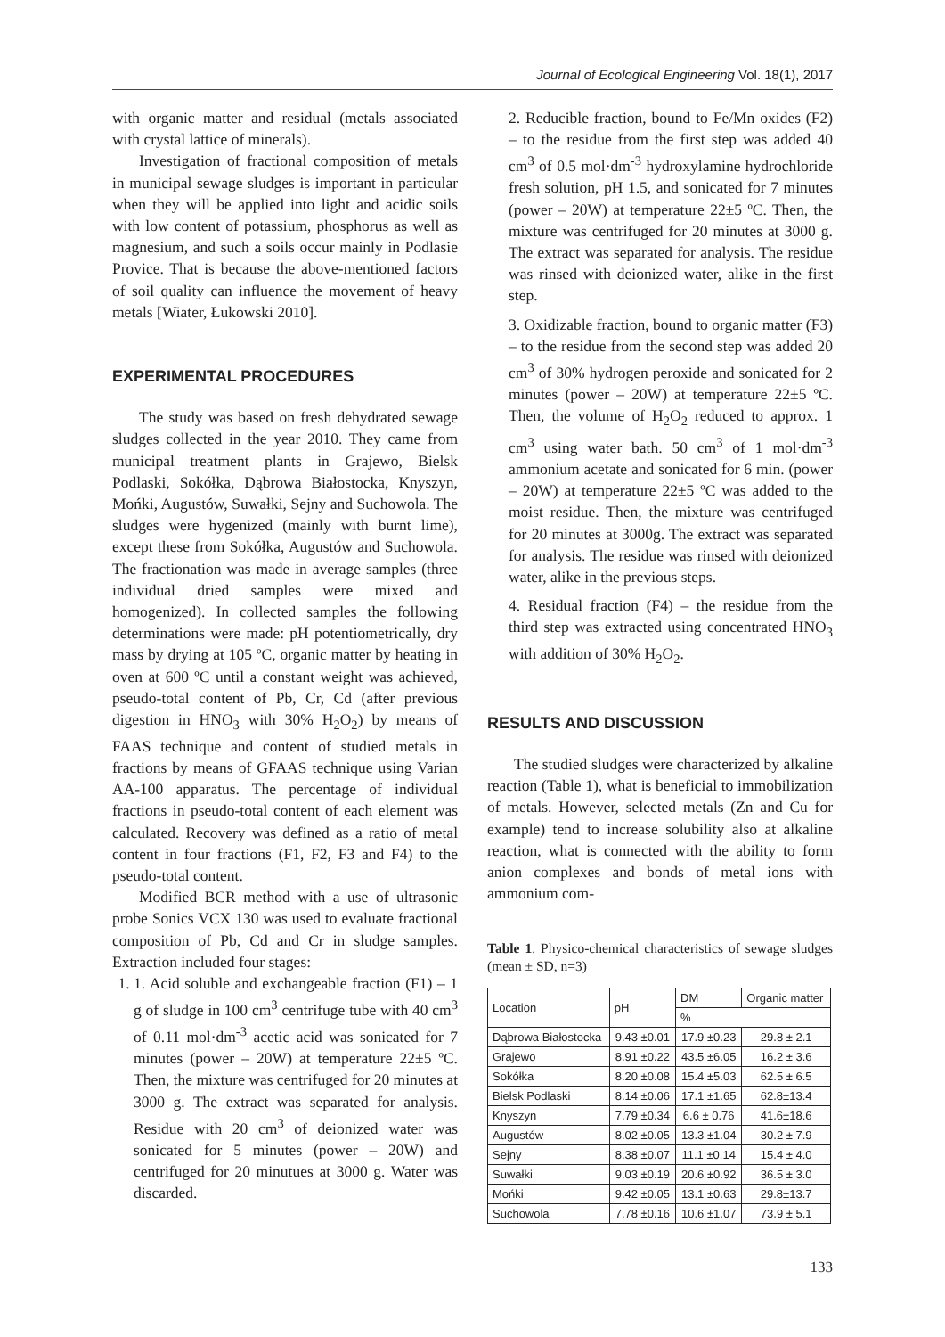Journal of Ecological Engineering Vol. 18(1), 2017
with organic matter and residual (metals associated with crystal lattice of minerals).
Investigation of fractional composition of metals in municipal sewage sludges is important in particular when they will be applied into light and acidic soils with low content of potassium, phosphorus as well as magnesium, and such a soils occur mainly in Podlasie Provice. That is because the above-mentioned factors of soil quality can influence the movement of heavy metals [Wiater, Łukowski 2010].
EXPERIMENTAL PROCEDURES
The study was based on fresh dehydrated sewage sludges collected in the year 2010. They came from municipal treatment plants in Grajewo, Bielsk Podlaski, Sokółka, Dąbrowa Białostocka, Knyszyn, Mońki, Augustów, Suwałki, Sejny and Suchowola. The sludges were hygenized (mainly with burnt lime), except these from Sokółka, Augustów and Suchowola. The fractionation was made in average samples (three individual dried samples were mixed and homogenized). In collected samples the following determinations were made: pH potentiometrically, dry mass by drying at 105 ºC, organic matter by heating in oven at 600 ºC until a constant weight was achieved, pseudo-total content of Pb, Cr, Cd (after previous digestion in HNO<sub>3</sub> with 30% H<sub>2</sub>O<sub>2</sub>) by means of FAAS technique and content of studied metals in fractions by means of GFAAS technique using Varian AA-100 apparatus. The percentage of individual fractions in pseudo-total content of each element was calculated. Recovery was defined as a ratio of metal content in four fractions (F1, F2, F3 and F4) to the pseudo-total content.
Modified BCR method with a use of ultrasonic probe Sonics VCX 130 was used to evaluate fractional composition of Pb, Cd and Cr in sludge samples. Extraction included four stages:
1. 1. Acid soluble and exchangeable fraction (F1) – 1 g of sludge in 100 cm<sup>3</sup> centrifuge tube with 40 cm<sup>3</sup> of 0.11 mol·dm<sup>-3</sup> acetic acid was sonicated for 7 minutes (power – 20W) at temperature 22±5 ºC. Then, the mixture was centrifuged for 20 minutes at 3000 g. The extract was separated for analysis. Residue with 20 cm<sup>3</sup> of deionized water was sonicated for 5 minutes (power – 20W) and centrifuged for 20 minutues at 3000 g. Water was discarded.
2. Reducible fraction, bound to Fe/Mn oxides (F2) – to the residue from the first step was added 40 cm<sup>3</sup> of 0.5 mol·dm<sup>-3</sup> hydroxylamine hydrochloride fresh solution, pH 1.5, and sonicated for 7 minutes (power – 20W) at temperature 22±5 ºC. Then, the mixture was centrifuged for 20 minutes at 3000 g. The extract was separated for analysis. The residue was rinsed with deionized water, alike in the first step.
3. Oxidizable fraction, bound to organic matter (F3) – to the residue from the second step was added 20 cm<sup>3</sup> of 30% hydrogen peroxide and sonicated for 2 minutes (power – 20W) at temperature 22±5 ºC. Then, the volume of H<sub>2</sub>O<sub>2</sub> reduced to approx. 1 cm<sup>3</sup> using water bath. 50 cm<sup>3</sup> of 1 mol·dm<sup>-3</sup> ammonium acetate and sonicated for 6 min. (power – 20W) at temperature 22±5 ºC was added to the moist residue. Then, the mixture was centrifuged for 20 minutes at 3000g. The extract was separated for analysis. The residue was rinsed with deionized water, alike in the previous steps.
4. Residual fraction (F4) – the residue from the third step was extracted using concentrated HNO<sub>3</sub> with addition of 30% H<sub>2</sub>O<sub>2</sub>.
RESULTS AND DISCUSSION
The studied sludges were characterized by alkaline reaction (Table 1), what is beneficial to immobilization of metals. However, selected metals (Zn and Cu for example) tend to increase solubility also at alkaline reaction, what is connected with the ability to form anion complexes and bonds of metal ions with ammonium com-
Table 1. Physico-chemical characteristics of sewage sludges (mean ± SD, n=3)
| Location | pH | DM | Organic matter |
| --- | --- | --- | --- |
| | | % | |
| Dąbrowa Białostocka | 9.43 ±0.01 | 17.9 ±0.23 | 29.8 ± 2.1 |
| Grajewo | 8.91 ±0.22 | 43.5 ±6.05 | 16.2 ± 3.6 |
| Sokółka | 8.20 ±0.08 | 15.4 ±5.03 | 62.5 ± 6.5 |
| Bielsk Podlaski | 8.14 ±0.06 | 17.1 ±1.65 | 62.8±13.4 |
| Knyszyn | 7.79 ±0.34 | 6.6 ± 0.76 | 41.6±18.6 |
| Augustów | 8.02 ±0.05 | 13.3 ±1.04 | 30.2 ± 7.9 |
| Sejny | 8.38 ±0.07 | 11.1 ±0.14 | 15.4 ± 4.0 |
| Suwałki | 9.03 ±0.19 | 20.6 ±0.92 | 36.5 ± 3.0 |
| Mońki | 9.42 ±0.05 | 13.1 ±0.63 | 29.8±13.7 |
| Suchowola | 7.78 ±0.16 | 10.6 ±1.07 | 73.9 ± 5.1 |
133